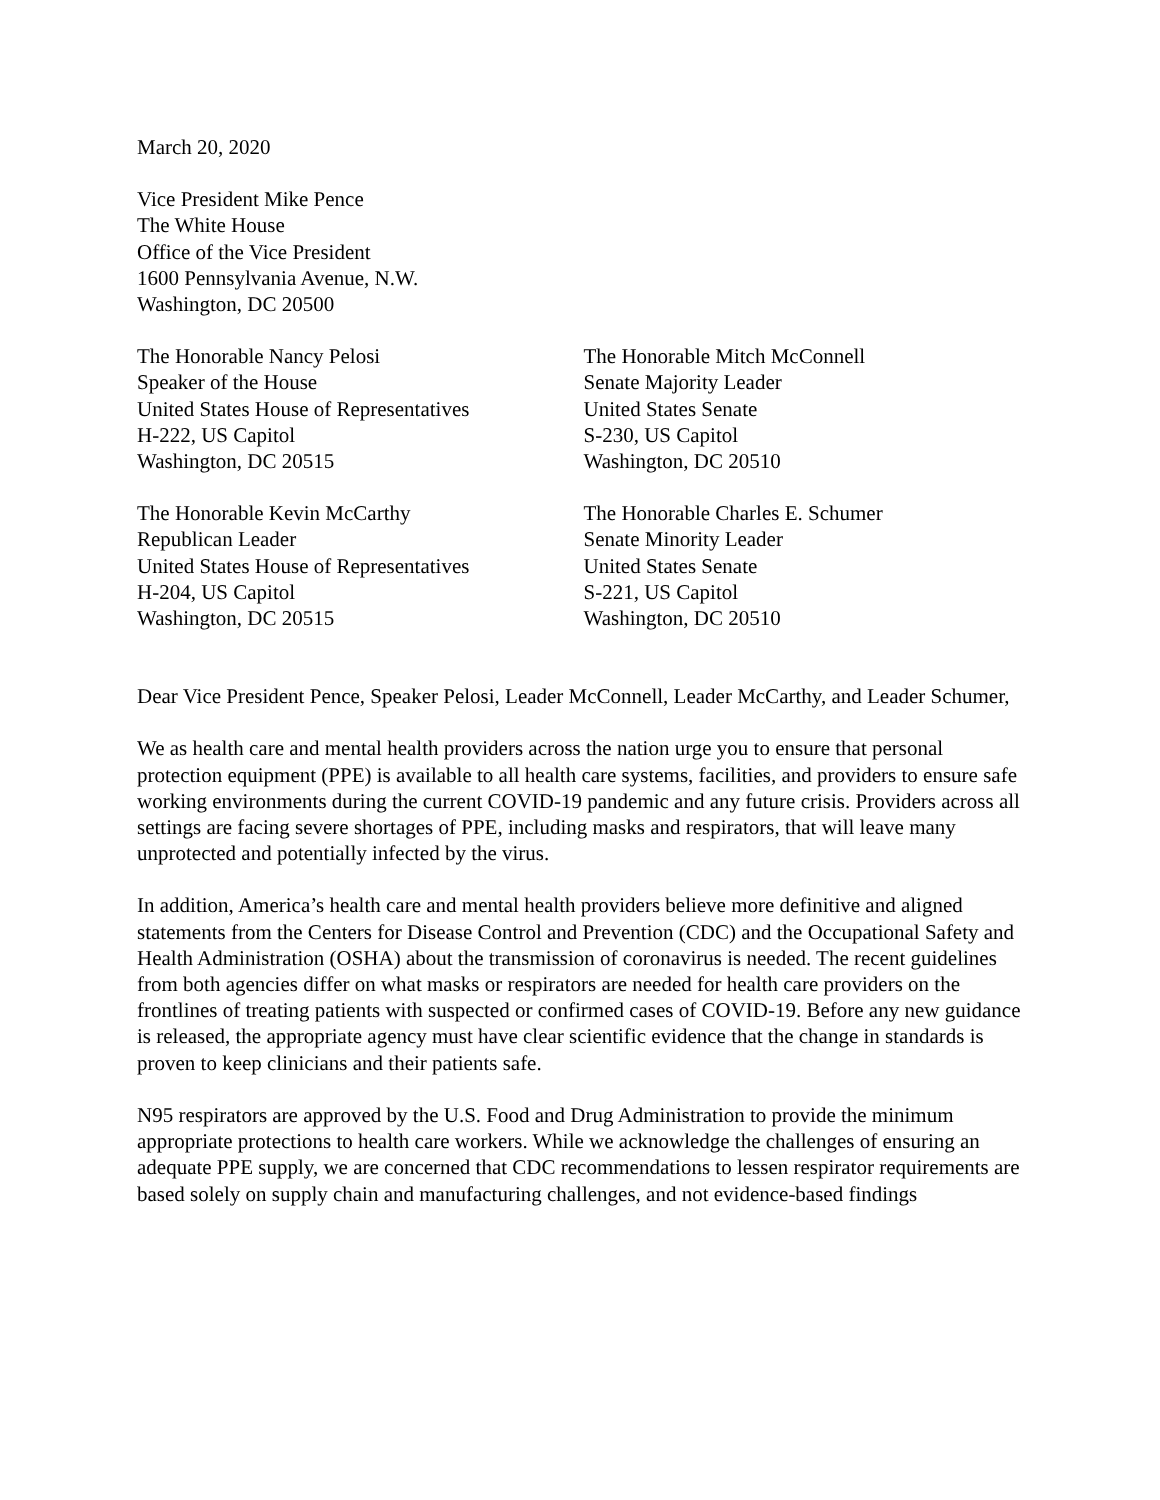March 20, 2020
Vice President Mike Pence
The White House
Office of the Vice President
1600 Pennsylvania Avenue, N.W.
Washington, DC 20500
The Honorable Nancy Pelosi
Speaker of the House
United States House of Representatives
H-222, US Capitol
Washington, DC 20515
The Honorable Mitch McConnell
Senate Majority Leader
United States Senate
S-230, US Capitol
Washington, DC 20510
The Honorable Kevin McCarthy
Republican Leader
United States House of Representatives
H-204, US Capitol
Washington, DC 20515
The Honorable Charles E. Schumer
Senate Minority Leader
United States Senate
S-221, US Capitol
Washington, DC 20510
Dear Vice President Pence, Speaker Pelosi, Leader McConnell, Leader McCarthy, and Leader Schumer,
We as health care and mental health providers across the nation urge you to ensure that personal protection equipment (PPE) is available to all health care systems, facilities, and providers to ensure safe working environments during the current COVID-19 pandemic and any future crisis. Providers across all settings are facing severe shortages of PPE, including masks and respirators, that will leave many unprotected and potentially infected by the virus.
In addition, America’s health care and mental health providers believe more definitive and aligned statements from the Centers for Disease Control and Prevention (CDC) and the Occupational Safety and Health Administration (OSHA) about the transmission of coronavirus is needed. The recent guidelines from both agencies differ on what masks or respirators are needed for health care providers on the frontlines of treating patients with suspected or confirmed cases of COVID-19. Before any new guidance is released, the appropriate agency must have clear scientific evidence that the change in standards is proven to keep clinicians and their patients safe.
N95 respirators are approved by the U.S. Food and Drug Administration to provide the minimum appropriate protections to health care workers. While we acknowledge the challenges of ensuring an adequate PPE supply, we are concerned that CDC recommendations to lessen respirator requirements are based solely on supply chain and manufacturing challenges, and not evidence-based findings